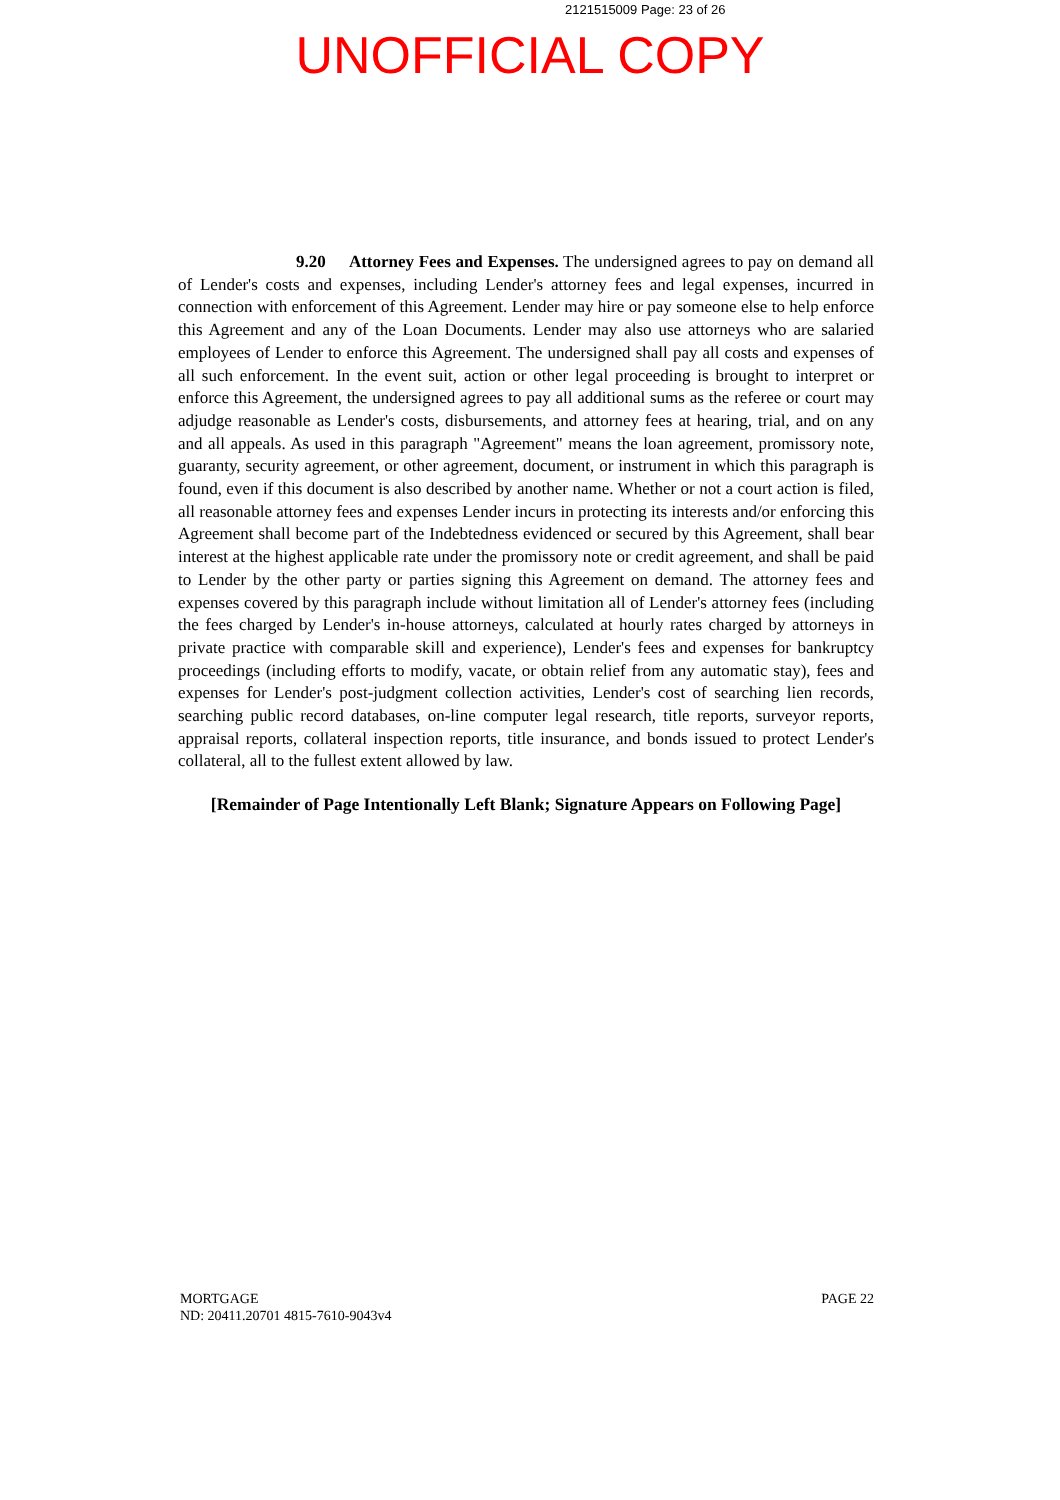2121515009 Page: 23 of 26
UNOFFICIAL COPY
9.20 Attorney Fees and Expenses. The undersigned agrees to pay on demand all of Lender's costs and expenses, including Lender's attorney fees and legal expenses, incurred in connection with enforcement of this Agreement. Lender may hire or pay someone else to help enforce this Agreement and any of the Loan Documents. Lender may also use attorneys who are salaried employees of Lender to enforce this Agreement. The undersigned shall pay all costs and expenses of all such enforcement. In the event suit, action or other legal proceeding is brought to interpret or enforce this Agreement, the undersigned agrees to pay all additional sums as the referee or court may adjudge reasonable as Lender's costs, disbursements, and attorney fees at hearing, trial, and on any and all appeals. As used in this paragraph "Agreement" means the loan agreement, promissory note, guaranty, security agreement, or other agreement, document, or instrument in which this paragraph is found, even if this document is also described by another name. Whether or not a court action is filed, all reasonable attorney fees and expenses Lender incurs in protecting its interests and/or enforcing this Agreement shall become part of the Indebtedness evidenced or secured by this Agreement, shall bear interest at the highest applicable rate under the promissory note or credit agreement, and shall be paid to Lender by the other party or parties signing this Agreement on demand. The attorney fees and expenses covered by this paragraph include without limitation all of Lender's attorney fees (including the fees charged by Lender's in-house attorneys, calculated at hourly rates charged by attorneys in private practice with comparable skill and experience), Lender's fees and expenses for bankruptcy proceedings (including efforts to modify, vacate, or obtain relief from any automatic stay), fees and expenses for Lender's post-judgment collection activities, Lender's cost of searching lien records, searching public record databases, on-line computer legal research, title reports, surveyor reports, appraisal reports, collateral inspection reports, title insurance, and bonds issued to protect Lender's collateral, all to the fullest extent allowed by law.
[Remainder of Page Intentionally Left Blank; Signature Appears on Following Page]
MORTGAGE
ND: 20411.20701 4815-7610-9043v4
PAGE 22